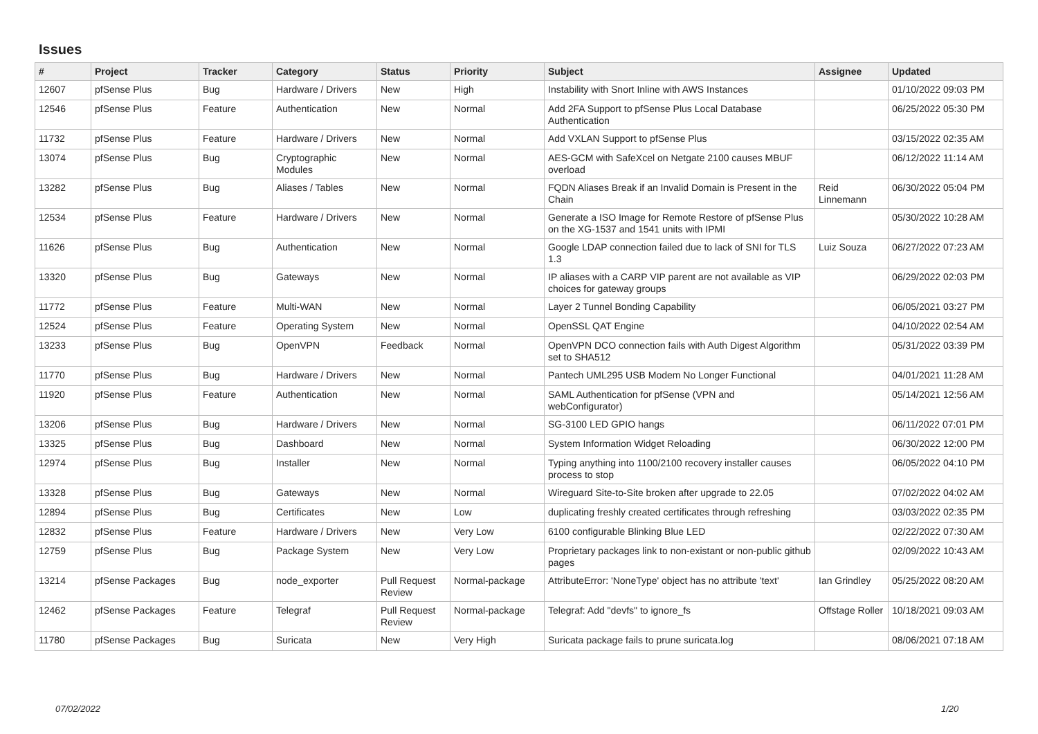Issues
| # | Project | Tracker | Category | Status | Priority | Subject | Assignee | Updated |
| --- | --- | --- | --- | --- | --- | --- | --- | --- |
| 12607 | pfSense Plus | Bug | Hardware / Drivers | New | High | Instability with Snort Inline with AWS Instances | | 01/10/2022 09:03 PM |
| 12546 | pfSense Plus | Feature | Authentication | New | Normal | Add 2FA Support to pfSense Plus Local Database Authentication | | 06/25/2022 05:30 PM |
| 11732 | pfSense Plus | Feature | Hardware / Drivers | New | Normal | Add VXLAN Support to pfSense Plus | | 03/15/2022 02:35 AM |
| 13074 | pfSense Plus | Bug | Cryptographic Modules | New | Normal | AES-GCM with SafeXcel on Netgate 2100 causes MBUF overload | | 06/12/2022 11:14 AM |
| 13282 | pfSense Plus | Bug | Aliases / Tables | New | Normal | FQDN Aliases Break if an Invalid Domain is Present in the Chain | Reid Linnemann | 06/30/2022 05:04 PM |
| 12534 | pfSense Plus | Feature | Hardware / Drivers | New | Normal | Generate a ISO Image for Remote Restore of pfSense Plus on the XG-1537 and 1541 units with IPMI | | 05/30/2022 10:28 AM |
| 11626 | pfSense Plus | Bug | Authentication | New | Normal | Google LDAP connection failed due to lack of SNI for TLS 1.3 | Luiz Souza | 06/27/2022 07:23 AM |
| 13320 | pfSense Plus | Bug | Gateways | New | Normal | IP aliases with a CARP VIP parent are not available as VIP choices for gateway groups | | 06/29/2022 02:03 PM |
| 11772 | pfSense Plus | Feature | Multi-WAN | New | Normal | Layer 2 Tunnel Bonding Capability | | 06/05/2021 03:27 PM |
| 12524 | pfSense Plus | Feature | Operating System | New | Normal | OpenSSL QAT Engine | | 04/10/2022 02:54 AM |
| 13233 | pfSense Plus | Bug | OpenVPN | Feedback | Normal | OpenVPN DCO connection fails with Auth Digest Algorithm set to SHA512 | | 05/31/2022 03:39 PM |
| 11770 | pfSense Plus | Bug | Hardware / Drivers | New | Normal | Pantech UML295 USB Modem No Longer Functional | | 04/01/2021 11:28 AM |
| 11920 | pfSense Plus | Feature | Authentication | New | Normal | SAML Authentication for pfSense (VPN and webConfigurator) | | 05/14/2021 12:56 AM |
| 13206 | pfSense Plus | Bug | Hardware / Drivers | New | Normal | SG-3100 LED GPIO hangs | | 06/11/2022 07:01 PM |
| 13325 | pfSense Plus | Bug | Dashboard | New | Normal | System Information Widget Reloading | | 06/30/2022 12:00 PM |
| 12974 | pfSense Plus | Bug | Installer | New | Normal | Typing anything into 1100/2100 recovery installer causes process to stop | | 06/05/2022 04:10 PM |
| 13328 | pfSense Plus | Bug | Gateways | New | Normal | Wireguard Site-to-Site broken after upgrade to 22.05 | | 07/02/2022 04:02 AM |
| 12894 | pfSense Plus | Bug | Certificates | New | Low | duplicating freshly created certificates through refreshing | | 03/03/2022 02:35 PM |
| 12832 | pfSense Plus | Feature | Hardware / Drivers | New | Very Low | 6100 configurable Blinking Blue LED | | 02/22/2022 07:30 AM |
| 12759 | pfSense Plus | Bug | Package System | New | Very Low | Proprietary packages link to non-existant or non-public github pages | | 02/09/2022 10:43 AM |
| 13214 | pfSense Packages | Bug | node_exporter | Pull Request Review | Normal-package | AttributeError: 'NoneType' object has no attribute 'text' | Ian Grindley | 05/25/2022 08:20 AM |
| 12462 | pfSense Packages | Feature | Telegraf | Pull Request Review | Normal-package | Telegraf: Add "devfs" to ignore_fs | Offstage Roller | 10/18/2021 09:03 AM |
| 11780 | pfSense Packages | Bug | Suricata | New | Very High | Suricata package fails to prune suricata.log | | 08/06/2021 07:18 AM |
07/02/2022 1/20